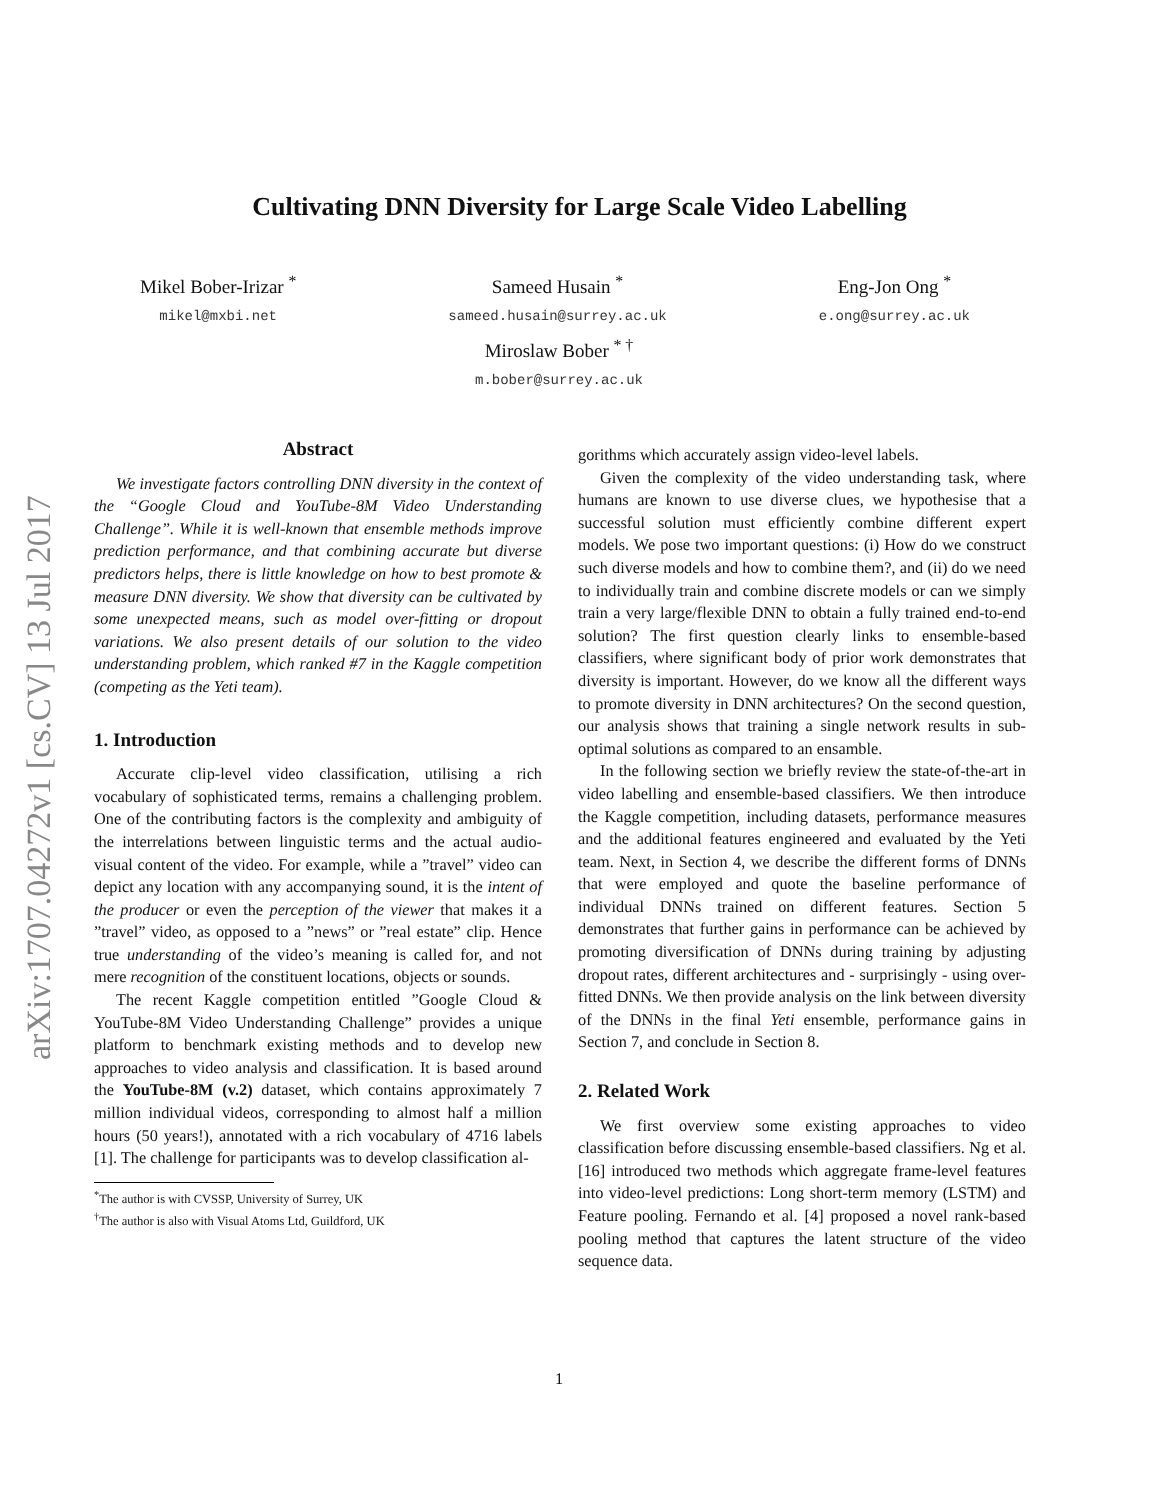arXiv:1707.04272v1 [cs.CV] 13 Jul 2017
Cultivating DNN Diversity for Large Scale Video Labelling
Mikel Bober-Irizar <sup>*</sup>
mikel@mxbi.net
Sameed Husain <sup>*</sup>
sameed.husain@surrey.ac.uk
Eng-Jon Ong <sup>*</sup>
e.ong@surrey.ac.uk
Miroslaw Bober <sup>* †</sup>
m.bober@surrey.ac.uk
Abstract
We investigate factors controlling DNN diversity in the context of the “Google Cloud and YouTube-8M Video Understanding Challenge”. While it is well-known that ensemble methods improve prediction performance, and that combining accurate but diverse predictors helps, there is little knowledge on how to best promote & measure DNN diversity. We show that diversity can be cultivated by some unexpected means, such as model over-fitting or dropout variations. We also present details of our solution to the video understanding problem, which ranked #7 in the Kaggle competition (competing as the Yeti team).
1. Introduction
Accurate clip-level video classification, utilising a rich vocabulary of sophisticated terms, remains a challenging problem. One of the contributing factors is the complexity and ambiguity of the interrelations between linguistic terms and the actual audio-visual content of the video. For example, while a ”travel” video can depict any location with any accompanying sound, it is the intent of the producer or even the perception of the viewer that makes it a ”travel” video, as opposed to a ”news” or ”real estate” clip. Hence true understanding of the video’s meaning is called for, and not mere recognition of the constituent locations, objects or sounds.
The recent Kaggle competition entitled ”Google Cloud & YouTube-8M Video Understanding Challenge” provides a unique platform to benchmark existing methods and to develop new approaches to video analysis and classification. It is based around the YouTube-8M (v.2) dataset, which contains approximately 7 million individual videos, corresponding to almost half a million hours (50 years!), annotated with a rich vocabulary of 4716 labels [1]. The challenge for participants was to develop classification al-
<sup>*</sup> The author is with CVSSP, University of Surrey, UK
<sup>†</sup> The author is also with Visual Atoms Ltd, Guildford, UK
gorithms which accurately assign video-level labels.
Given the complexity of the video understanding task, where humans are known to use diverse clues, we hypothesise that a successful solution must efficiently combine different expert models. We pose two important questions: (i) How do we construct such diverse models and how to combine them?, and (ii) do we need to individually train and combine discrete models or can we simply train a very large/flexible DNN to obtain a fully trained end-to-end solution? The first question clearly links to ensemble-based classifiers, where significant body of prior work demonstrates that diversity is important. However, do we know all the different ways to promote diversity in DNN architectures? On the second question, our analysis shows that training a single network results in sub-optimal solutions as compared to an ensamble.
In the following section we briefly review the state-of-the-art in video labelling and ensemble-based classifiers. We then introduce the Kaggle competition, including datasets, performance measures and the additional features engineered and evaluated by the Yeti team. Next, in Section 4, we describe the different forms of DNNs that were employed and quote the baseline performance of individual DNNs trained on different features. Section 5 demonstrates that further gains in performance can be achieved by promoting diversification of DNNs during training by adjusting dropout rates, different architectures and - surprisingly - using over-fitted DNNs. We then provide analysis on the link between diversity of the DNNs in the final Yeti ensemble, performance gains in Section 7, and conclude in Section 8.
2. Related Work
We first overview some existing approaches to video classification before discussing ensemble-based classifiers. Ng et al. [16] introduced two methods which aggregate frame-level features into video-level predictions: Long short-term memory (LSTM) and Feature pooling. Fernando et al. [4] proposed a novel rank-based pooling method that captures the latent structure of the video sequence data.
1